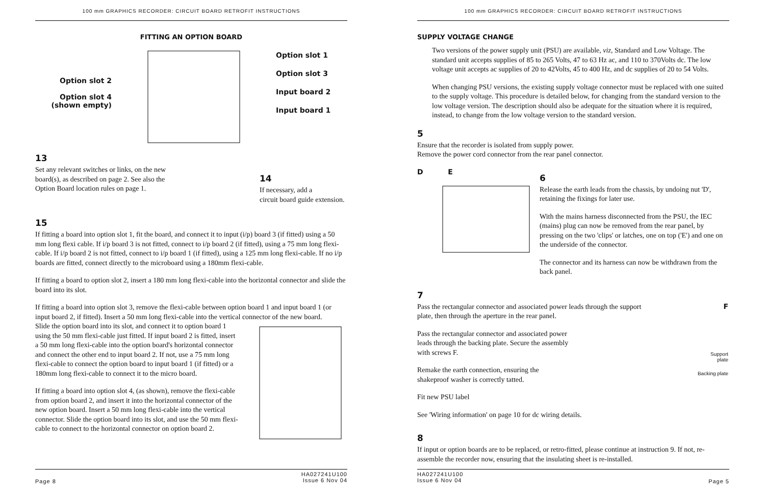100 mm GRAPHICS RECORDER: CIRCUIT BOARD RETROFIT INSTRUCTIONS
FITTING AN OPTION BOARD
Option slot 2
Option slot 4
(shown empty)
Option slot 1
Option slot 3
Input board 2
Input board 1
13
Set any relevant switches or links, on the new board(s), as described on page 2. See also the Option Board location rules on page 1.
14
If necessary, add a
circuit board guide extension.
15
If fitting a board into option slot 1, fit the board, and connect it to input (i/p) board 3 (if fitted) using a 50 mm long flexi cable. If i/p board 3 is not fitted, connect to i/p board 2 (if fitted), using a 75 mm long flexi-cable. If i/p board 2 is not fitted, connect to i/p board 1 (if fitted), using a 125 mm long flexi-cable. If no i/p boards are fitted, connect directly to the microboard using a 180mm flexi-cable.
If fitting a board to option slot 2, insert a 180 mm long flexi-cable into the horizontal connector and slide the board into its slot.
If fitting a board into option slot 3, remove the flexi-cable between option board 1 and input board 1 (or input board 2, if fitted). Insert a 50 mm long flexi-cable into the vertical connector of the new board.
Slide the option board into its slot, and connect it to option board 1 using the 50 mm flexi-cable just fitted. If input board 2 is fitted, insert a 50 mm long flexi-cable into the option board's horizontal connector and connect the other end to input board 2. If not, use a 75 mm long flexi-cable to connect the option board to input board 1 (if fitted) or a 180mm long flexi-cable to connect it to the micro board.
If fitting a board into option slot 4, (as shown), remove the flexi-cable from option board 2, and insert it into the horizontal connector of the new option board. Insert a 50 mm long flexi-cable into the vertical connector. Slide the option board into its slot, and use the 50 mm flexi-cable to connect to the horizontal connector on option board 2.
Page 8 HA027241U100
Issue 6 Nov 04
100 mm GRAPHICS RECORDER: CIRCUIT BOARD RETROFIT INSTRUCTIONS
SUPPLY VOLTAGE CHANGE
Two versions of the power supply unit (PSU) are available, viz, Standard and Low Voltage. The standard unit accepts supplies of 85 to 265 Volts, 47 to 63 Hz ac, and 110 to 370Volts dc. The low voltage unit accepts ac supplies of 20 to 42Volts, 45 to 400 Hz, and dc supplies of 20 to 54 Volts.
When changing PSU versions, the existing supply voltage connector must be replaced with one suited to the supply voltage. This procedure is detailed below, for changing from the standard version to the low voltage version. The description should also be adequate for the situation where it is required, instead, to change from the low voltage version to the standard version.
5
Ensure that the recorder is isolated from supply power.
Remove the power cord connector from the rear panel connector.
D E
6
Release the earth leads from the chassis, by undoing nut 'D', retaining the fixings for later use.
With the mains harness disconnected from the PSU, the IEC (mains) plug can now be removed from the rear panel, by pressing on the two 'clips' or latches, one on top ('E') and one on the underside of the connector.
The connector and its harness can now be withdrawn from the back panel.
7
Pass the rectangular connector and associated power leads through the support plate, then through the aperture in the rear panel.
Pass the rectangular connector and associated power leads through the backing plate. Secure the assembly with screws F.
Remake the earth connection, ensuring the shakeproof washer is correctly tatted.
Fit new PSU label
See 'Wiring information' on page 10 for dc wiring details.
F
Support
plate
Backing plate
8
If input or option boards are to be replaced, or retro-fitted, please continue at instruction 9. If not, re-assemble the recorder now, ensuring that the insulating sheet is re-installed.
HA027241U100
Issue 6 Nov 04 Page 5